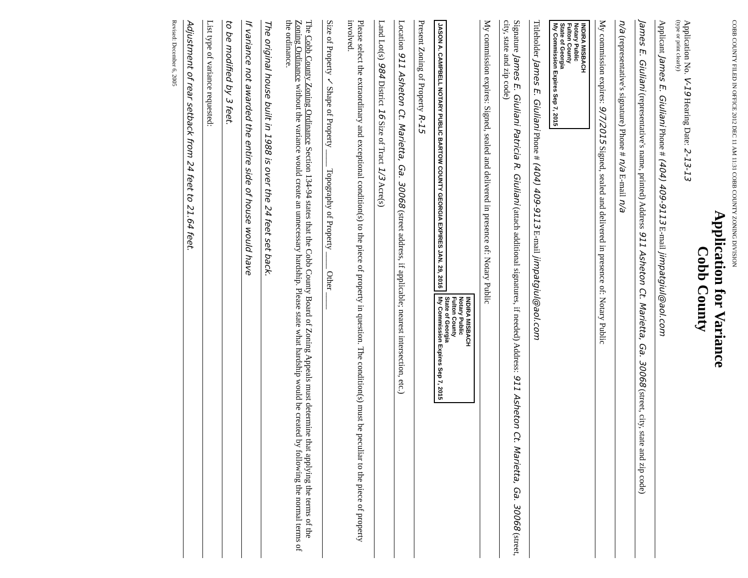COBB COUNTY FILED IN OFFICE 2012 DEC 11 AM 11:31 COBB COUNTY ZONING DIVISION
Application for Variance
Cobb County
Application No. V-19 Hearing Date: 2-13-13
(type or print clearly)
Applicant James E. Giuliani Phone # (404) 409-9113 E-mail jimpatgiul@aol.com
James E. Giuliani (representative's name, printed) Address 911 Asheton Ct. Marietta, Ga. 30068 (street, city, state and zip code)
n/a (representative's signature) Phone # n/a E-mail n/a
My commission expires: 9/7/2015 Signed, sealed and delivered in presence of: Notary Public
INDIRA MISBACH
Notary Public
Fulton County
State of Georgia
My Commission Expires Sep 7, 2015
Titleholder James E. Giuliani Phone # (404) 409-9113 E-mail jimpatgiul@aol.com
Signature James E. Giuliani Patricia R. Giuliani (attach additional signatures, if needed) Address: 911 Asheton Ct. Marietta, Ga. 30068 (street, city, state and zip code)
My commission expires: Signed, sealed and delivered in presence of: Notary Public
JASON A. CAMPBELL NOTARY PUBLIC BARTOW COUNTY GEORGIA EXPIRES JAN. 29, 2016
INDIRA MISBACH
Notary Public
Fulton County
State of Georgia
My Commission Expires Sep 7, 2015
Present Zoning of Property R-15
Location 911 Asheton Ct. Marietta, Ga. 30068 (street address, if applicable; nearest intersection, etc.)
Land Lot(s) 984 District 16 Size of Tract 1/3 Acre(s)
Please select the extraordinary and exceptional condition(s) to the piece of property in question. The condition(s) must be peculiar to the piece of property involved.
Size of Property ✓ Shape of Property ____ Topography of Property ____ Other ____
The Cobb County Zoning Ordinance Section 134-94 states that the Cobb County Board of Zoning Appeals must determine that applying the terms of the Zoning Ordinance without the variance would create an unnecessary hardship. Please state what hardship would be created by following the normal terms of the ordinance.
The original house built in 1988 is over the 24 feet set back.
If variance not awarded the entire side of house would have
to be modified by 3 feet.
List type of variance requested:
Adjustment of rear setback from 24 feet to 21.64 feet.
Revised: December 6, 2005